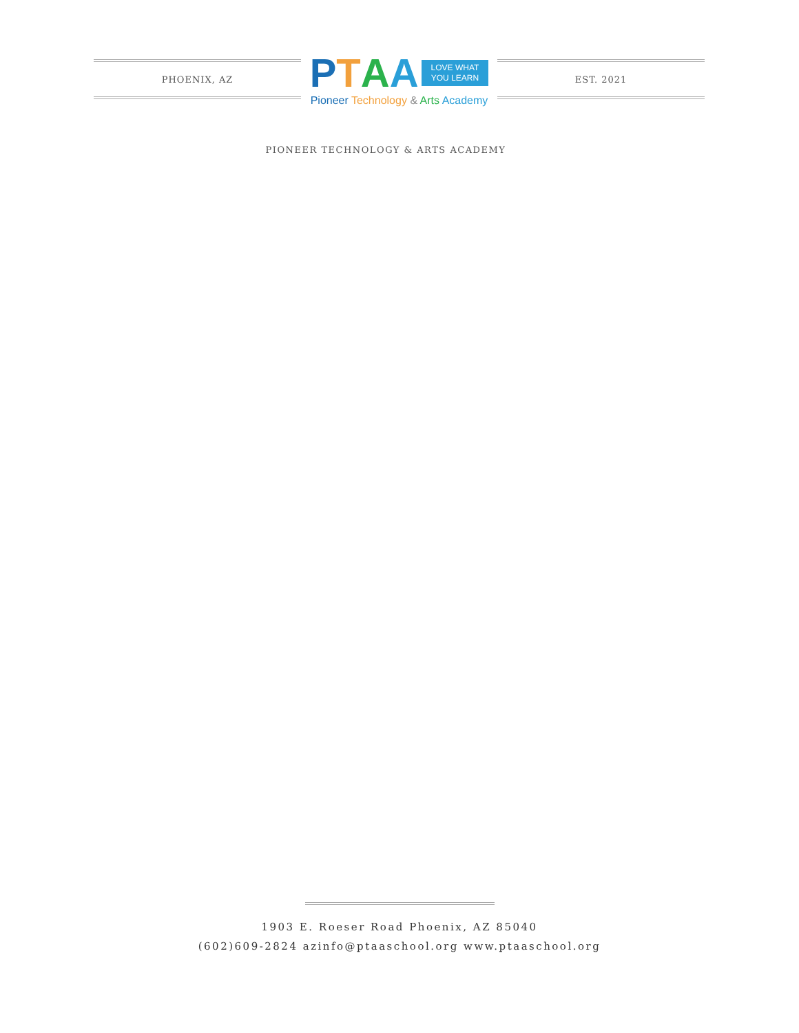PHOENIX, AZ
PTAA LOVE WHAT
YOU LEARN
Pioneer Technology & Arts Academy
EST. 2021
PIONEER TECHNOLOGY & ARTS ACADEMY
1903 E. Roeser Road Phoenix, AZ 85040
(602)609-2824 azinfo@ptaaschool.org www.ptaaschool.org